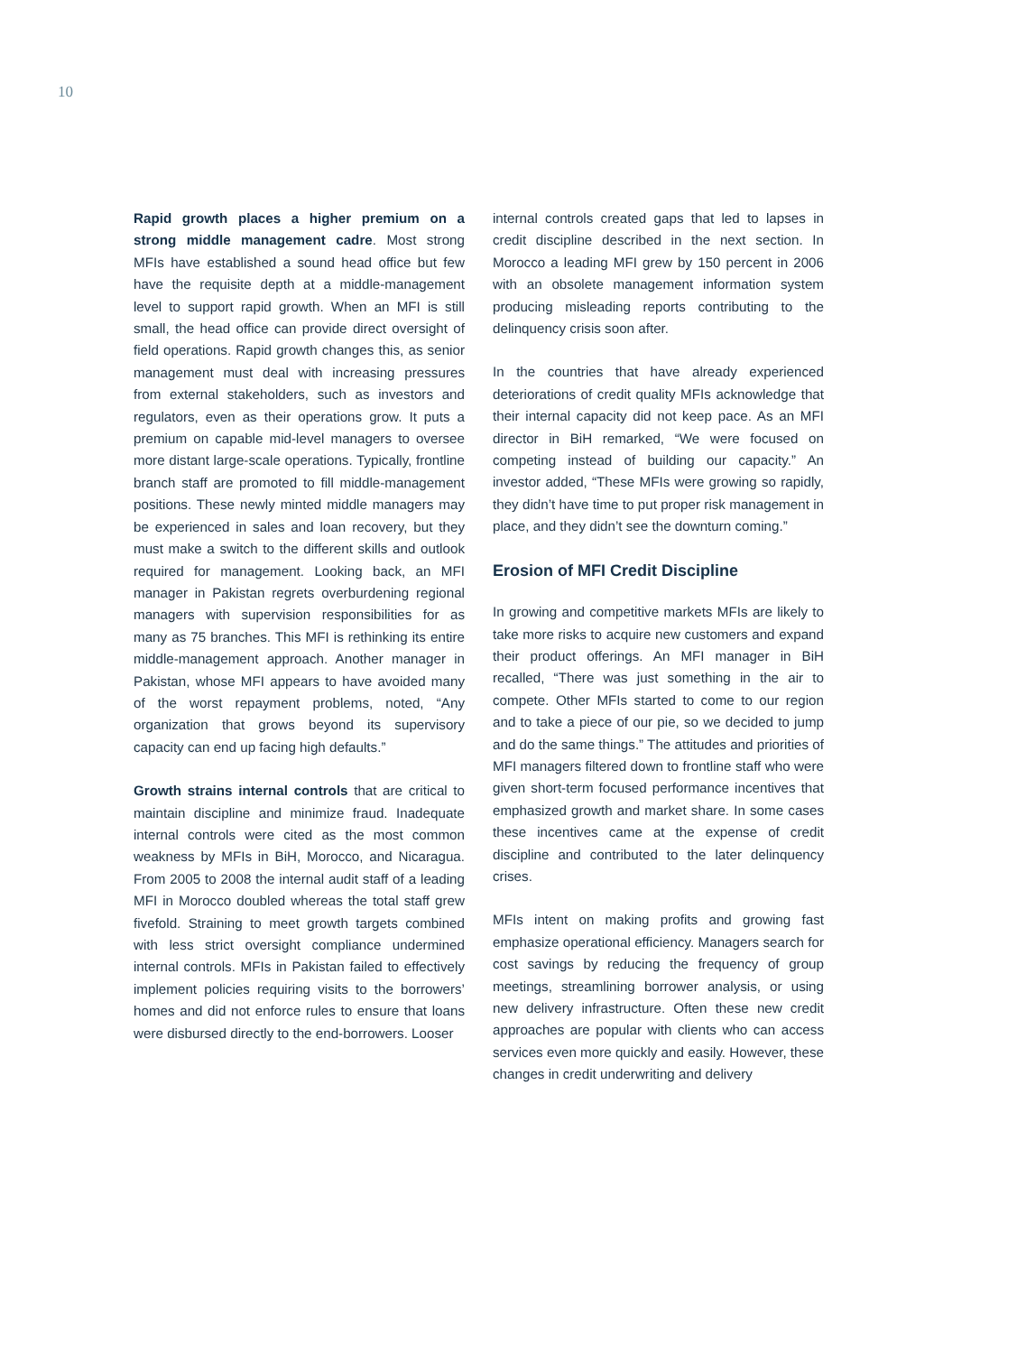10
Rapid growth places a higher premium on a strong middle management cadre. Most strong MFIs have established a sound head office but few have the requisite depth at a middle-management level to support rapid growth. When an MFI is still small, the head office can provide direct oversight of field operations. Rapid growth changes this, as senior management must deal with increasing pressures from external stakeholders, such as investors and regulators, even as their operations grow. It puts a premium on capable mid-level managers to oversee more distant large-scale operations. Typically, frontline branch staff are promoted to fill middle-management positions. These newly minted middle managers may be experienced in sales and loan recovery, but they must make a switch to the different skills and outlook required for management. Looking back, an MFI manager in Pakistan regrets overburdening regional managers with supervision responsibilities for as many as 75 branches. This MFI is rethinking its entire middle-management approach. Another manager in Pakistan, whose MFI appears to have avoided many of the worst repayment problems, noted, “Any organization that grows beyond its supervisory capacity can end up facing high defaults.”
Growth strains internal controls that are critical to maintain discipline and minimize fraud. Inadequate internal controls were cited as the most common weakness by MFIs in BiH, Morocco, and Nicaragua. From 2005 to 2008 the internal audit staff of a leading MFI in Morocco doubled whereas the total staff grew fivefold. Straining to meet growth targets combined with less strict oversight compliance undermined internal controls. MFIs in Pakistan failed to effectively implement policies requiring visits to the borrowers’ homes and did not enforce rules to ensure that loans were disbursed directly to the end-borrowers. Looser
internal controls created gaps that led to lapses in credit discipline described in the next section. In Morocco a leading MFI grew by 150 percent in 2006 with an obsolete management information system producing misleading reports contributing to the delinquency crisis soon after.
In the countries that have already experienced deteriorations of credit quality MFIs acknowledge that their internal capacity did not keep pace. As an MFI director in BiH remarked, “We were focused on competing instead of building our capacity.” An investor added, “These MFIs were growing so rapidly, they didn’t have time to put proper risk management in place, and they didn’t see the downturn coming.”
Erosion of MFI Credit Discipline
In growing and competitive markets MFIs are likely to take more risks to acquire new customers and expand their product offerings. An MFI manager in BiH recalled, “There was just something in the air to compete. Other MFIs started to come to our region and to take a piece of our pie, so we decided to jump and do the same things.” The attitudes and priorities of MFI managers filtered down to frontline staff who were given short-term focused performance incentives that emphasized growth and market share. In some cases these incentives came at the expense of credit discipline and contributed to the later delinquency crises.
MFIs intent on making profits and growing fast emphasize operational efficiency. Managers search for cost savings by reducing the frequency of group meetings, streamlining borrower analysis, or using new delivery infrastructure. Often these new credit approaches are popular with clients who can access services even more quickly and easily. However, these changes in credit underwriting and delivery